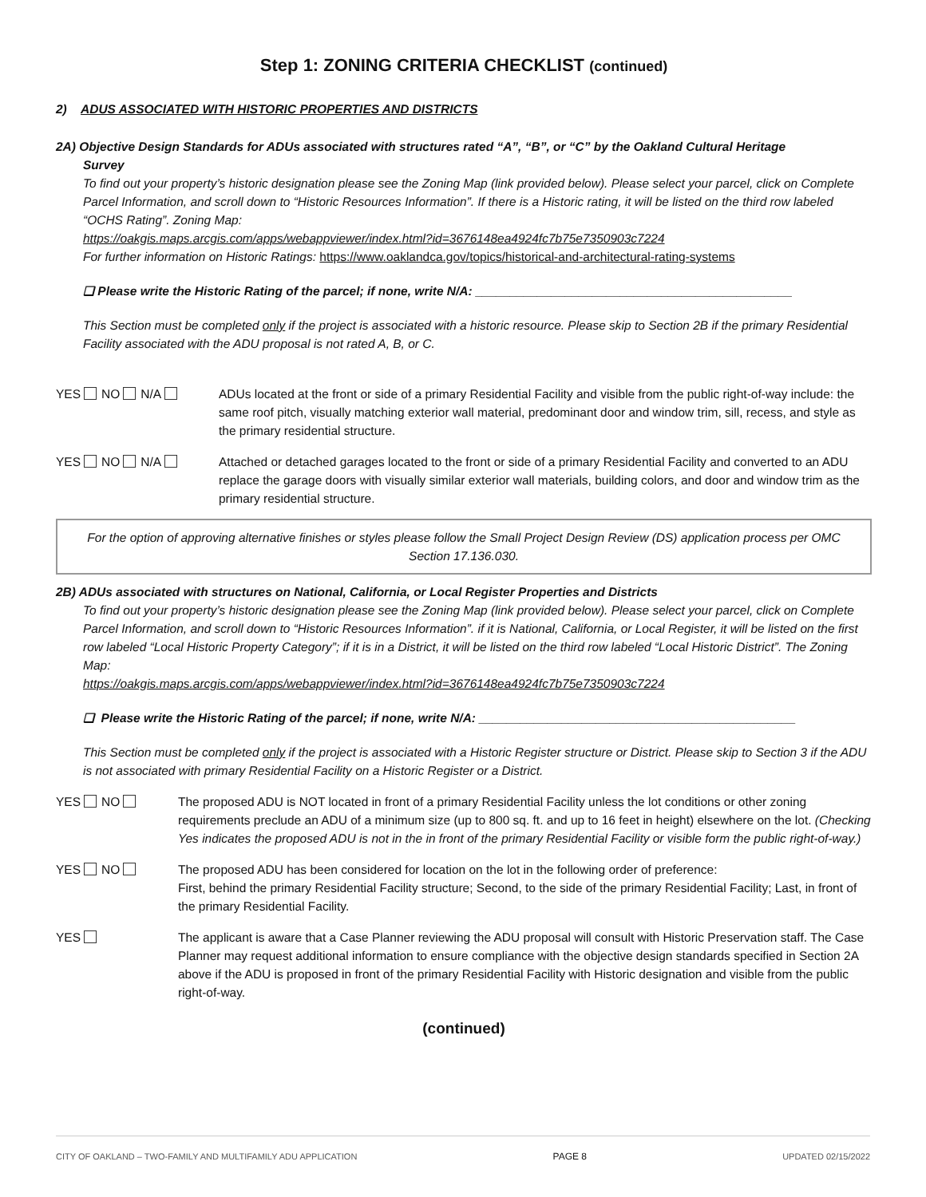Step 1: ZONING CRITERIA CHECKLIST (continued)
2) ADUS ASSOCIATED WITH HISTORIC PROPERTIES AND DISTRICTS
2A) Objective Design Standards for ADUs associated with structures rated “A”, “B”, or “C” by the Oakland Cultural Heritage
Survey
To find out your property’s historic designation please see the Zoning Map (link provided below). Please select your parcel, click on Complete Parcel Information, and scroll down to “Historic Resources Information”. If there is a Historic rating, it will be listed on the third row labeled “OCHS Rating”. Zoning Map:
https://oakgis.maps.arcgis.com/apps/webappviewer/index.html?id=3676148ea4924fc7b75e7350903c7224
For further information on Historic Ratings: https://www.oaklandca.gov/topics/historical-and-architectural-rating-systems
❑ Please write the Historic Rating of the parcel; if none, write N/A: ______________________________________________
This Section must be completed only if the project is associated with a historic resource. Please skip to Section 2B if the primary Residential Facility associated with the ADU proposal is not rated A, B, or C.
YES NO N/A ADUs located at the front or side of a primary Residential Facility and visible from the public right-of-way include: the same roof pitch, visually matching exterior wall material, predominant door and window trim, sill, recess, and style as the primary residential structure.
YES NO N/A Attached or detached garages located to the front or side of a primary Residential Facility and converted to an ADU replace the garage doors with visually similar exterior wall materials, building colors, and door and window trim as the primary residential structure.
For the option of approving alternative finishes or styles please follow the Small Project Design Review (DS) application process per OMC Section 17.136.030.
2B) ADUs associated with structures on National, California, or Local Register Properties and Districts
To find out your property’s historic designation please see the Zoning Map (link provided below). Please select your parcel, click on Complete Parcel Information, and scroll down to “Historic Resources Information”. if it is National, California, or Local Register, it will be listed on the first row labeled “Local Historic Property Category”; if it is in a District, it will be listed on the third row labeled “Local Historic District”. The Zoning Map:
https://oakgis.maps.arcgis.com/apps/webappviewer/index.html?id=3676148ea4924fc7b75e7350903c7224
❑ Please write the Historic Rating of the parcel; if none, write N/A: ______________________________________________
This Section must be completed only if the project is associated with a Historic Register structure or District. Please skip to Section 3 if the ADU is not associated with primary Residential Facility on a Historic Register or a District.
YES NO The proposed ADU is NOT located in front of a primary Residential Facility unless the lot conditions or other zoning requirements preclude an ADU of a minimum size (up to 800 sq. ft. and up to 16 feet in height) elsewhere on the lot. (Checking Yes indicates the proposed ADU is not in the in front of the primary Residential Facility or visible form the public right-of-way.)
YES NO The proposed ADU has been considered for location on the lot in the following order of preference:
First, behind the primary Residential Facility structure; Second, to the side of the primary Residential Facility; Last, in front of the primary Residential Facility.
YES The applicant is aware that a Case Planner reviewing the ADU proposal will consult with Historic Preservation staff. The Case Planner may request additional information to ensure compliance with the objective design standards specified in Section 2A above if the ADU is proposed in front of the primary Residential Facility with Historic designation and visible from the public right-of-way.
(continued)
CITY OF OAKLAND – TWO-FAMILY AND MULTIFAMILY ADU APPLICATION PAGE 8 UPDATED 02/15/2022